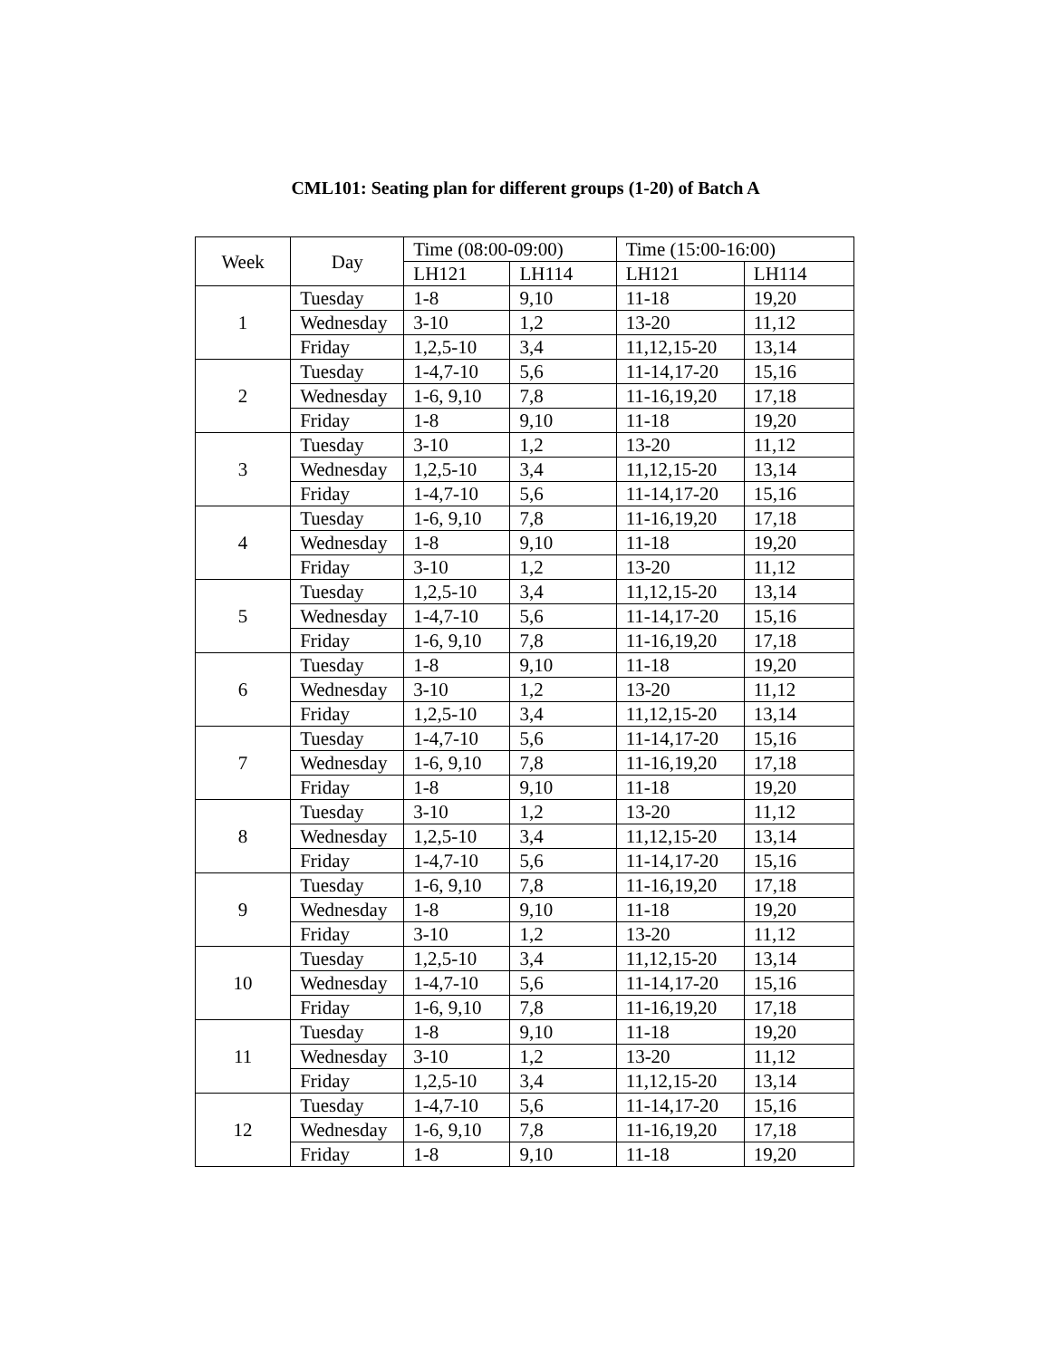CML101: Seating plan for different groups (1-20) of Batch A
| Week | Day | Time (08:00-09:00) | | Time (15:00-16:00) | |
| --- | --- | --- | --- | --- | --- |
| | | LH121 | LH114 | LH121 | LH114 |
| 1 | Tuesday | 1-8 | 9,10 | 11-18 | 19,20 |
| | Wednesday | 3-10 | 1,2 | 13-20 | 11,12 |
| | Friday | 1,2,5-10 | 3,4 | 11,12,15-20 | 13,14 |
| 2 | Tuesday | 1-4,7-10 | 5,6 | 11-14,17-20 | 15,16 |
| | Wednesday | 1-6, 9,10 | 7,8 | 11-16,19,20 | 17,18 |
| | Friday | 1-8 | 9,10 | 11-18 | 19,20 |
| 3 | Tuesday | 3-10 | 1,2 | 13-20 | 11,12 |
| | Wednesday | 1,2,5-10 | 3,4 | 11,12,15-20 | 13,14 |
| | Friday | 1-4,7-10 | 5,6 | 11-14,17-20 | 15,16 |
| 4 | Tuesday | 1-6, 9,10 | 7,8 | 11-16,19,20 | 17,18 |
| | Wednesday | 1-8 | 9,10 | 11-18 | 19,20 |
| | Friday | 3-10 | 1,2 | 13-20 | 11,12 |
| 5 | Tuesday | 1,2,5-10 | 3,4 | 11,12,15-20 | 13,14 |
| | Wednesday | 1-4,7-10 | 5,6 | 11-14,17-20 | 15,16 |
| | Friday | 1-6, 9,10 | 7,8 | 11-16,19,20 | 17,18 |
| 6 | Tuesday | 1-8 | 9,10 | 11-18 | 19,20 |
| | Wednesday | 3-10 | 1,2 | 13-20 | 11,12 |
| | Friday | 1,2,5-10 | 3,4 | 11,12,15-20 | 13,14 |
| 7 | Tuesday | 1-4,7-10 | 5,6 | 11-14,17-20 | 15,16 |
| | Wednesday | 1-6, 9,10 | 7,8 | 11-16,19,20 | 17,18 |
| | Friday | 1-8 | 9,10 | 11-18 | 19,20 |
| 8 | Tuesday | 3-10 | 1,2 | 13-20 | 11,12 |
| | Wednesday | 1,2,5-10 | 3,4 | 11,12,15-20 | 13,14 |
| | Friday | 1-4,7-10 | 5,6 | 11-14,17-20 | 15,16 |
| 9 | Tuesday | 1-6, 9,10 | 7,8 | 11-16,19,20 | 17,18 |
| | Wednesday | 1-8 | 9,10 | 11-18 | 19,20 |
| | Friday | 3-10 | 1,2 | 13-20 | 11,12 |
| 10 | Tuesday | 1,2,5-10 | 3,4 | 11,12,15-20 | 13,14 |
| | Wednesday | 1-4,7-10 | 5,6 | 11-14,17-20 | 15,16 |
| | Friday | 1-6, 9,10 | 7,8 | 11-16,19,20 | 17,18 |
| 11 | Tuesday | 1-8 | 9,10 | 11-18 | 19,20 |
| | Wednesday | 3-10 | 1,2 | 13-20 | 11,12 |
| | Friday | 1,2,5-10 | 3,4 | 11,12,15-20 | 13,14 |
| 12 | Tuesday | 1-4,7-10 | 5,6 | 11-14,17-20 | 15,16 |
| | Wednesday | 1-6, 9,10 | 7,8 | 11-16,19,20 | 17,18 |
| | Friday | 1-8 | 9,10 | 11-18 | 19,20 |